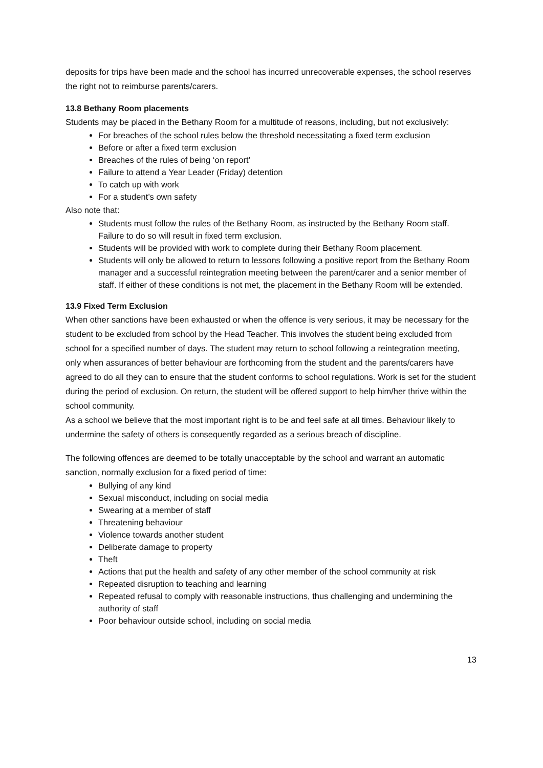deposits for trips have been made and the school has incurred unrecoverable expenses, the school reserves the right not to reimburse parents/carers.
13.8 Bethany Room placements
Students may be placed in the Bethany Room for a multitude of reasons, including, but not exclusively:
For breaches of the school rules below the threshold necessitating a fixed term exclusion
Before or after a fixed term exclusion
Breaches of the rules of being ‘on report’
Failure to attend a Year Leader (Friday) detention
To catch up with work
For a student’s own safety
Also note that:
Students must follow the rules of the Bethany Room, as instructed by the Bethany Room staff. Failure to do so will result in fixed term exclusion.
Students will be provided with work to complete during their Bethany Room placement.
Students will only be allowed to return to lessons following a positive report from the Bethany Room manager and a successful reintegration meeting between the parent/carer and a senior member of staff. If either of these conditions is not met, the placement in the Bethany Room will be extended.
13.9 Fixed Term Exclusion
When other sanctions have been exhausted or when the offence is very serious, it may be necessary for the student to be excluded from school by the Head Teacher. This involves the student being excluded from school for a specified number of days. The student may return to school following a reintegration meeting, only when assurances of better behaviour are forthcoming from the student and the parents/carers have agreed to do all they can to ensure that the student conforms to school regulations. Work is set for the student during the period of exclusion. On return, the student will be offered support to help him/her thrive within the school community.
As a school we believe that the most important right is to be and feel safe at all times. Behaviour likely to undermine the safety of others is consequently regarded as a serious breach of discipline.
The following offences are deemed to be totally unacceptable by the school and warrant an automatic sanction, normally exclusion for a fixed period of time:
Bullying of any kind
Sexual misconduct, including on social media
Swearing at a member of staff
Threatening behaviour
Violence towards another student
Deliberate damage to property
Theft
Actions that put the health and safety of any other member of the school community at risk
Repeated disruption to teaching and learning
Repeated refusal to comply with reasonable instructions, thus challenging and undermining the authority of staff
Poor behaviour outside school, including on social media
13